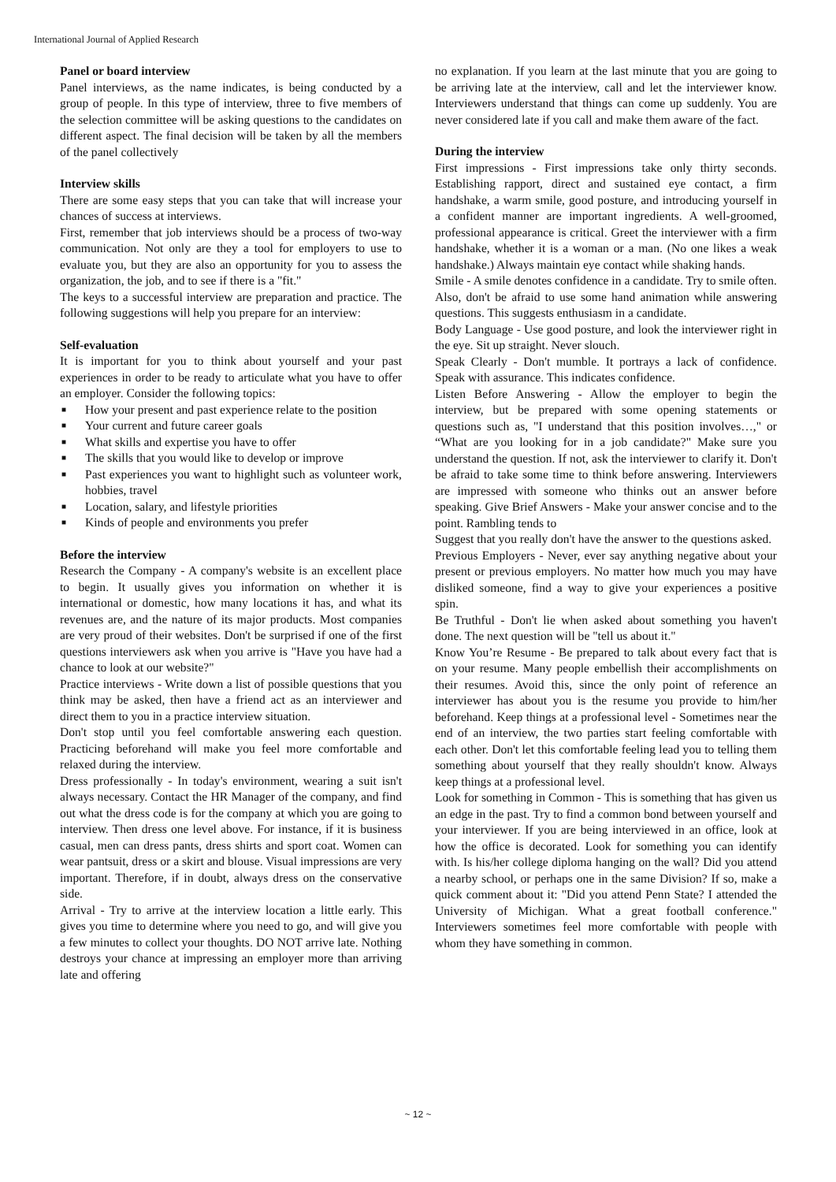International Journal of Applied Research
Panel or board interview
Panel interviews, as the name indicates, is being conducted by a group of people. In this type of interview, three to five members of the selection committee will be asking questions to the candidates on different aspect. The final decision will be taken by all the members of the panel collectively
Interview skills
There are some easy steps that you can take that will increase your chances of success at interviews.
First, remember that job interviews should be a process of two-way communication. Not only are they a tool for employers to use to evaluate you, but they are also an opportunity for you to assess the organization, the job, and to see if there is a "fit."
The keys to a successful interview are preparation and practice. The following suggestions will help you prepare for an interview:
Self-evaluation
It is important for you to think about yourself and your past experiences in order to be ready to articulate what you have to offer an employer. Consider the following topics:
■ How your present and past experience relate to the position
■ Your current and future career goals
■ What skills and expertise you have to offer
■ The skills that you would like to develop or improve
■ Past experiences you want to highlight such as volunteer work, hobbies, travel
■ Location, salary, and lifestyle priorities
■ Kinds of people and environments you prefer
Before the interview
Research the Company - A company's website is an excellent place to begin. It usually gives you information on whether it is international or domestic, how many locations it has, and what its revenues are, and the nature of its major products. Most companies are very proud of their websites. Don't be surprised if one of the first questions interviewers ask when you arrive is "Have you have had a chance to look at our website?"
Practice interviews - Write down a list of possible questions that you think may be asked, then have a friend act as an interviewer and direct them to you in a practice interview situation.
Don't stop until you feel comfortable answering each question. Practicing beforehand will make you feel more comfortable and relaxed during the interview.
Dress professionally - In today's environment, wearing a suit isn't always necessary. Contact the HR Manager of the company, and find out what the dress code is for the company at which you are going to interview. Then dress one level above. For instance, if it is business casual, men can dress pants, dress shirts and sport coat. Women can wear pantsuit, dress or a skirt and blouse. Visual impressions are very important. Therefore, if in doubt, always dress on the conservative side.
Arrival - Try to arrive at the interview location a little early. This gives you time to determine where you need to go, and will give you a few minutes to collect your thoughts. DO NOT arrive late. Nothing destroys your chance at impressing an employer more than arriving late and offering
no explanation. If you learn at the last minute that you are going to be arriving late at the interview, call and let the interviewer know. Interviewers understand that things can come up suddenly. You are never considered late if you call and make them aware of the fact.
During the interview
First impressions - First impressions take only thirty seconds. Establishing rapport, direct and sustained eye contact, a firm handshake, a warm smile, good posture, and introducing yourself in a confident manner are important ingredients. A well-groomed, professional appearance is critical. Greet the interviewer with a firm handshake, whether it is a woman or a man. (No one likes a weak handshake.) Always maintain eye contact while shaking hands.
Smile - A smile denotes confidence in a candidate. Try to smile often. Also, don't be afraid to use some hand animation while answering questions. This suggests enthusiasm in a candidate.
Body Language - Use good posture, and look the interviewer right in the eye. Sit up straight. Never slouch.
Speak Clearly - Don't mumble. It portrays a lack of confidence. Speak with assurance. This indicates confidence.
Listen Before Answering - Allow the employer to begin the interview, but be prepared with some opening statements or questions such as, "I understand that this position involves…," or “What are you looking for in a job candidate?" Make sure you understand the question. If not, ask the interviewer to clarify it. Don't be afraid to take some time to think before answering. Interviewers are impressed with someone who thinks out an answer before speaking. Give Brief Answers - Make your answer concise and to the point. Rambling tends to
Suggest that you really don't have the answer to the questions asked.
Previous Employers - Never, ever say anything negative about your present or previous employers. No matter how much you may have disliked someone, find a way to give your experiences a positive spin.
Be Truthful - Don't lie when asked about something you haven't done. The next question will be "tell us about it."
Know You’re Resume - Be prepared to talk about every fact that is on your resume. Many people embellish their accomplishments on their resumes. Avoid this, since the only point of reference an interviewer has about you is the resume you provide to him/her beforehand. Keep things at a professional level - Sometimes near the end of an interview, the two parties start feeling comfortable with each other. Don't let this comfortable feeling lead you to telling them something about yourself that they really shouldn't know. Always keep things at a professional level.
Look for something in Common - This is something that has given us an edge in the past. Try to find a common bond between yourself and your interviewer. If you are being interviewed in an office, look at how the office is decorated. Look for something you can identify with. Is his/her college diploma hanging on the wall? Did you attend a nearby school, or perhaps one in the same Division? If so, make a quick comment about it: "Did you attend Penn State? I attended the University of Michigan. What a great football conference." Interviewers sometimes feel more comfortable with people with whom they have something in common.
~ 12 ~